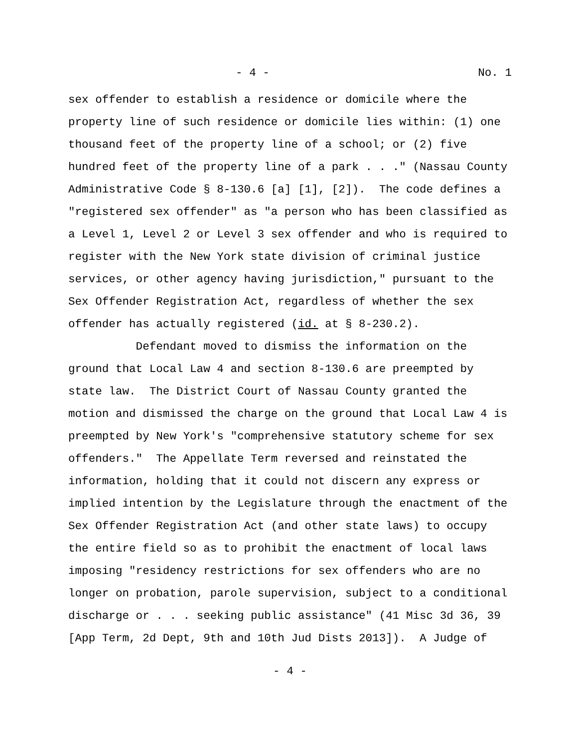- 4 - No. 1
sex offender to establish a residence or domicile where the property line of such residence or domicile lies within: (1) one thousand feet of the property line of a school; or (2) five hundred feet of the property line of a park . . ." (Nassau County Administrative Code § 8-130.6 [a] [1], [2]). The code defines a "registered sex offender" as "a person who has been classified as a Level 1, Level 2 or Level 3 sex offender and who is required to register with the New York state division of criminal justice services, or other agency having jurisdiction," pursuant to the Sex Offender Registration Act, regardless of whether the sex offender has actually registered (id. at § 8-230.2).
Defendant moved to dismiss the information on the ground that Local Law 4 and section 8-130.6 are preempted by state law. The District Court of Nassau County granted the motion and dismissed the charge on the ground that Local Law 4 is preempted by New York's "comprehensive statutory scheme for sex offenders." The Appellate Term reversed and reinstated the information, holding that it could not discern any express or implied intention by the Legislature through the enactment of the Sex Offender Registration Act (and other state laws) to occupy the entire field so as to prohibit the enactment of local laws imposing "residency restrictions for sex offenders who are no longer on probation, parole supervision, subject to a conditional discharge or . . . seeking public assistance" (41 Misc 3d 36, 39 [App Term, 2d Dept, 9th and 10th Jud Dists 2013]). A Judge of
- 4 -